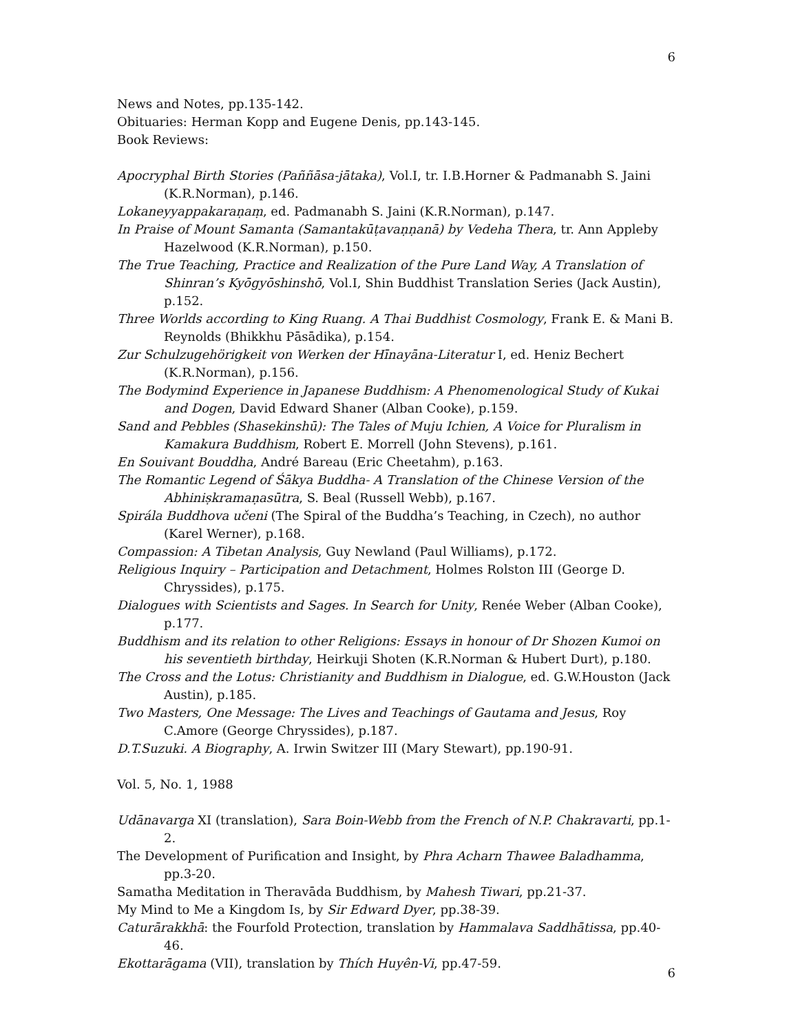6
News and Notes, pp.135-142.
Obituaries: Herman Kopp and Eugene Denis, pp.143-145.
Book Reviews:
Apocryphal Birth Stories (Paññāsa-jātaka), Vol.I, tr. I.B.Horner & Padmanabh S. Jaini (K.R.Norman), p.146.
Lokaneyyappakaraṇaṃ, ed. Padmanabh S. Jaini (K.R.Norman), p.147.
In Praise of Mount Samanta (Samantakūṭavaṇṇanā) by Vedeha Thera, tr. Ann Appleby Hazelwood (K.R.Norman), p.150.
The True Teaching, Practice and Realization of the Pure Land Way, A Translation of Shinran’s Kyōgyōshinshō, Vol.I, Shin Buddhist Translation Series (Jack Austin), p.152.
Three Worlds according to King Ruang. A Thai Buddhist Cosmology, Frank E. & Mani B. Reynolds (Bhikkhu Pāsādika), p.154.
Zur Schulzugehörigkeit von Werken der Hīnayāna-Literatur I, ed. Heniz Bechert (K.R.Norman), p.156.
The Bodymind Experience in Japanese Buddhism: A Phenomenological Study of Kukai and Dogen, David Edward Shaner (Alban Cooke), p.159.
Sand and Pebbles (Shasekinshū): The Tales of Muju Ichien, A Voice for Pluralism in Kamakura Buddhism, Robert E. Morrell (John Stevens), p.161.
En Souivant Bouddha, André Bareau (Eric Cheetahm), p.163.
The Romantic Legend of Śākya Buddha- A Translation of the Chinese Version of the Abhiniṣkramaṇasūtra, S. Beal (Russell Webb), p.167.
Spirála Buddhova učeni (The Spiral of the Buddha’s Teaching, in Czech), no author (Karel Werner), p.168.
Compassion: A Tibetan Analysis, Guy Newland (Paul Williams), p.172.
Religious Inquiry – Participation and Detachment, Holmes Rolston III (George D. Chryssides), p.175.
Dialogues with Scientists and Sages. In Search for Unity, Renée Weber (Alban Cooke), p.177.
Buddhism and its relation to other Religions: Essays in honour of Dr Shozen Kumoi on his seventieth birthday, Heirkuji Shoten (K.R.Norman & Hubert Durt), p.180.
The Cross and the Lotus: Christianity and Buddhism in Dialogue, ed. G.W.Houston (Jack Austin), p.185.
Two Masters, One Message: The Lives and Teachings of Gautama and Jesus, Roy C.Amore (George Chryssides), p.187.
D.T.Suzuki. A Biography, A. Irwin Switzer III (Mary Stewart), pp.190-91.
Vol. 5, No. 1, 1988
Udānavarga XI (translation), Sara Boin-Webb from the French of N.P. Chakravarti, pp.1-2.
The Development of Purification and Insight, by Phra Acharn Thawee Baladhamma, pp.3-20.
Samatha Meditation in Theravāda Buddhism, by Mahesh Tiwari, pp.21-37.
My Mind to Me a Kingdom Is, by Sir Edward Dyer, pp.38-39.
Caturārakkhā: the Fourfold Protection, translation by Hammalava Saddhātissa, pp.40-46.
Ekottarāgama (VII), translation by Thích Huyên-Vi, pp.47-59.
6